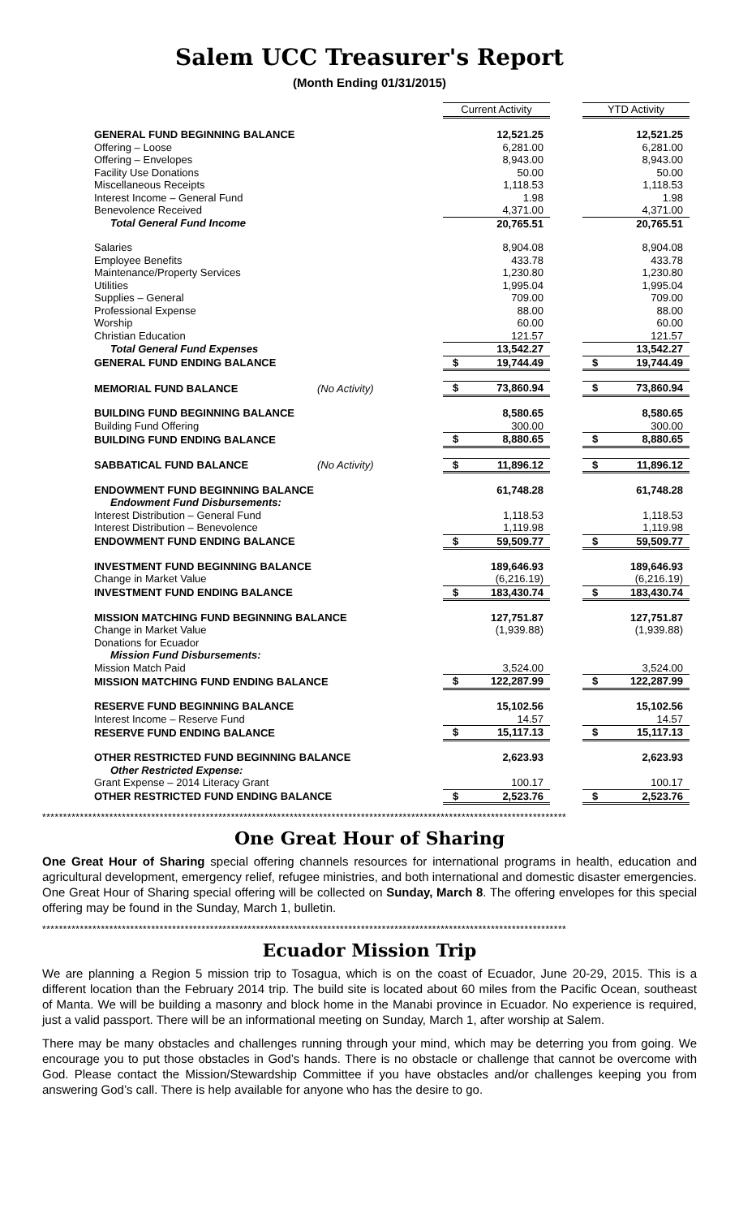Salem UCC Treasurer's Report
(Month Ending 01/31/2015)
| | | | Current Activity | | | YTD Activity | |
| GENERAL FUND BEGINNING BALANCE | | | | 12,521.25 | | | 12,521.25 |
| Offering – Loose | | | | 6,281.00 | | | 6,281.00 |
| Offering – Envelopes | | | | 8,943.00 | | | 8,943.00 |
| Facility Use Donations | | | | 50.00 | | | 50.00 |
| Miscellaneous Receipts | | | | 1,118.53 | | | 1,118.53 |
| Interest Income – General Fund | | | | 1.98 | | | 1.98 |
| Benevolence Received | | | | 4,371.00 | | | 4,371.00 |
| Total General Fund Income | | | | 20,765.51 | | | 20,765.51 |
| Salaries | | | | 8,904.08 | | | 8,904.08 |
| Employee Benefits | | | | 433.78 | | | 433.78 |
| Maintenance/Property Services | | | | 1,230.80 | | | 1,230.80 |
| Utilities | | | | 1,995.04 | | | 1,995.04 |
| Supplies – General | | | | 709.00 | | | 709.00 |
| Professional Expense | | | | 88.00 | | | 88.00 |
| Worship | | | | 60.00 | | | 60.00 |
| Christian Education | | | | 121.57 | | | 121.57 |
| Total General Fund Expenses | | | | 13,542.27 | | | 13,542.27 |
| GENERAL FUND ENDING BALANCE | | | $ | 19,744.49 | | $ | 19,744.49 |
| MEMORIAL FUND BALANCE | (No Activity) | | $ | 73,860.94 | | $ | 73,860.94 |
| BUILDING FUND BEGINNING BALANCE | | | | 8,580.65 | | | 8,580.65 |
| Building Fund Offering | | | | 300.00 | | | 300.00 |
| BUILDING FUND ENDING BALANCE | | | $ | 8,880.65 | | $ | 8,880.65 |
| SABBATICAL FUND BALANCE | (No Activity) | | $ | 11,896.12 | | $ | 11,896.12 |
| ENDOWMENT FUND BEGINNING BALANCE | | | | 61,748.28 | | | 61,748.28 |
| Endowment Fund Disbursements: | | | | | | | |
| Interest Distribution – General Fund | | | | 1,118.53 | | | 1,118.53 |
| Interest Distribution – Benevolence | | | | 1,119.98 | | | 1,119.98 |
| ENDOWMENT FUND ENDING BALANCE | | | $ | 59,509.77 | | $ | 59,509.77 |
| INVESTMENT FUND BEGINNING BALANCE | | | | 189,646.93 | | | 189,646.93 |
| Change in Market Value | | | | (6,216.19) | | | (6,216.19) |
| INVESTMENT FUND ENDING BALANCE | | | $ | 183,430.74 | | $ | 183,430.74 |
| MISSION MATCHING FUND BEGINNING BALANCE | | | | 127,751.87 | | | 127,751.87 |
| Change in Market Value | | | | (1,939.88) | | | (1,939.88) |
| Donations for Ecuador | | | | | | | |
| Mission Fund Disbursements: | | | | | | | |
| Mission Match Paid | | | | 3,524.00 | | | 3,524.00 |
| MISSION MATCHING FUND ENDING BALANCE | | | $ | 122,287.99 | | $ | 122,287.99 |
| RESERVE FUND BEGINNING BALANCE | | | | 15,102.56 | | | 15,102.56 |
| Interest Income – Reserve Fund | | | | 14.57 | | | 14.57 |
| RESERVE FUND ENDING BALANCE | | | $ | 15,117.13 | | $ | 15,117.13 |
| OTHER RESTRICTED FUND BEGINNING BALANCE | | | | 2,623.93 | | | 2,623.93 |
| Other Restricted Expense: | | | | | | | |
| Grant Expense – 2014 Literacy Grant | | | | 100.17 | | | 100.17 |
| OTHER RESTRICTED FUND ENDING BALANCE | | | $ | 2,523.76 | | $ | 2,523.76 |
*****************************************************************************************************************************
One Great Hour of Sharing
One Great Hour of Sharing special offering channels resources for international programs in health, education and agricultural development, emergency relief, refugee ministries, and both international and domestic disaster emergencies. One Great Hour of Sharing special offering will be collected on Sunday, March 8. The offering envelopes for this special offering may be found in the Sunday, March 1, bulletin.
*****************************************************************************************************************************
Ecuador Mission Trip
We are planning a Region 5 mission trip to Tosagua, which is on the coast of Ecuador, June 20-29, 2015. This is a different location than the February 2014 trip. The build site is located about 60 miles from the Pacific Ocean, southeast of Manta. We will be building a masonry and block home in the Manabi province in Ecuador. No experience is required, just a valid passport. There will be an informational meeting on Sunday, March 1, after worship at Salem.
There may be many obstacles and challenges running through your mind, which may be deterring you from going. We encourage you to put those obstacles in God’s hands. There is no obstacle or challenge that cannot be overcome with God. Please contact the Mission/Stewardship Committee if you have obstacles and/or challenges keeping you from answering God’s call. There is help available for anyone who has the desire to go.